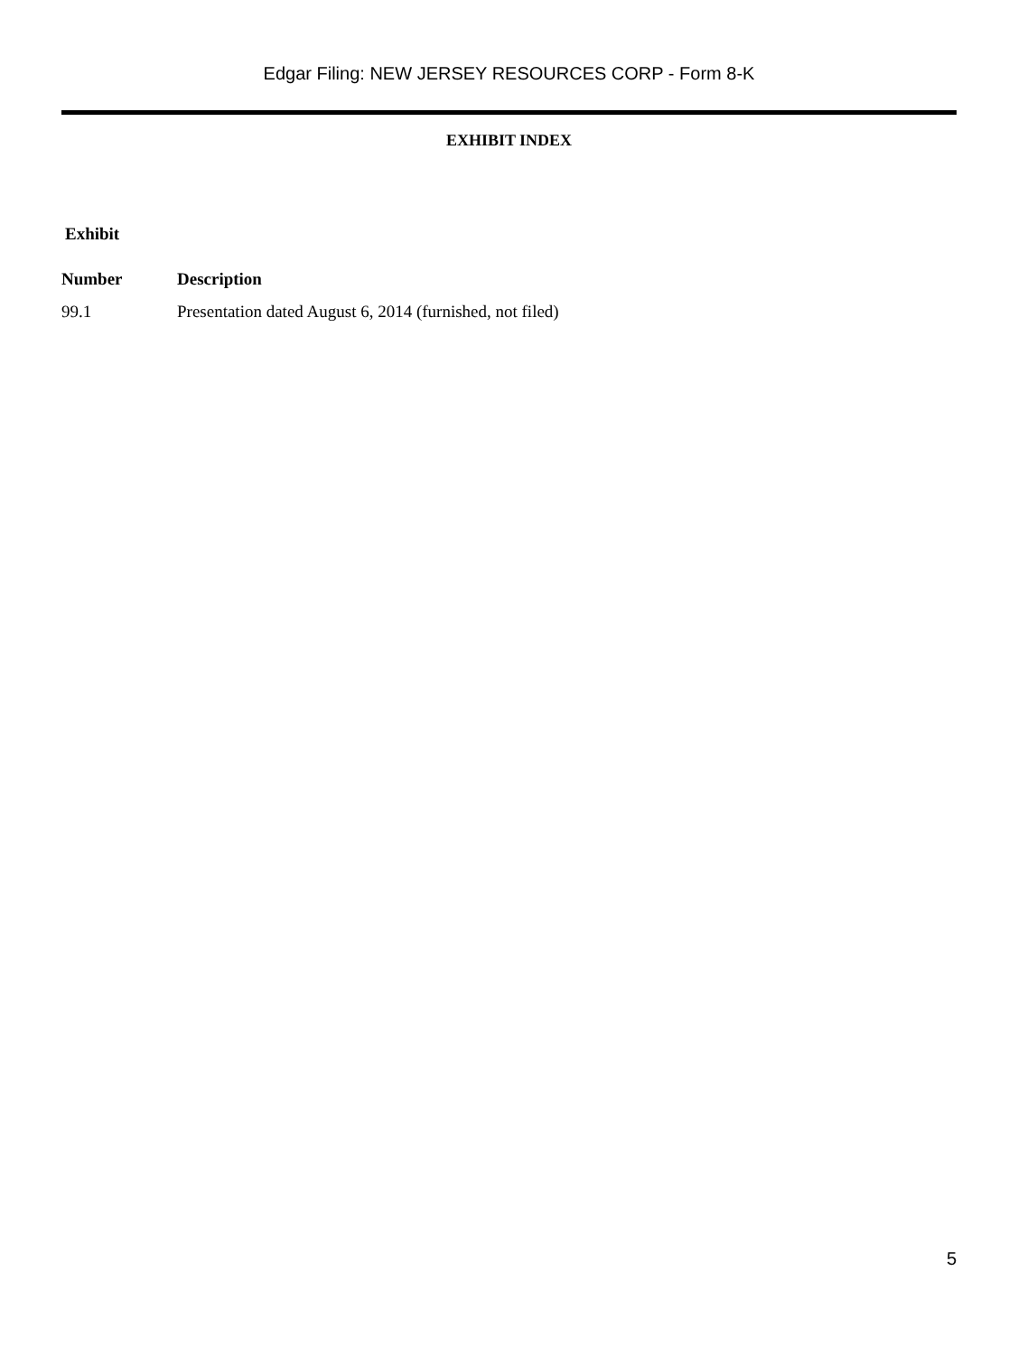Edgar Filing: NEW JERSEY RESOURCES CORP - Form 8-K
EXHIBIT INDEX
| Exhibit | |
| --- | --- |
| Number | Description |
| 99.1 | Presentation dated August 6, 2014 (furnished, not filed) |
5